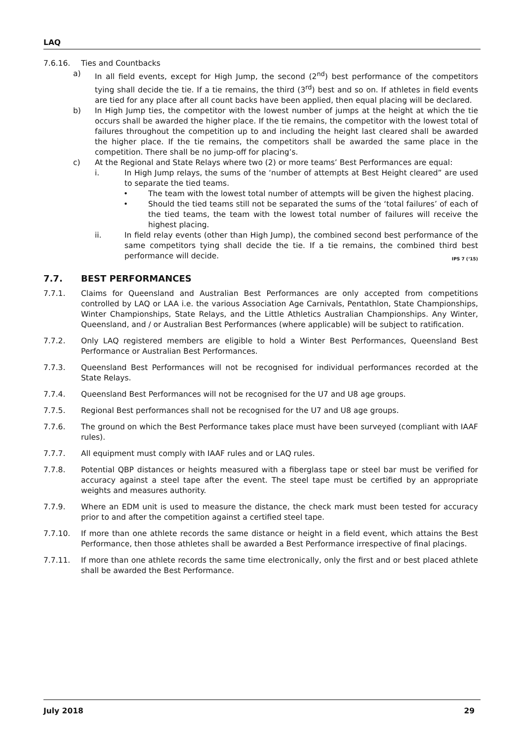LAQ
7.6.16. Ties and Countbacks
a) In all field events, except for High Jump, the second (2<sup>nd</sup>) best performance of the competitors tying shall decide the tie. If a tie remains, the third (3<sup>rd</sup>) best and so on. If athletes in field events are tied for any place after all count backs have been applied, then equal placing will be declared.
b) In High Jump ties, the competitor with the lowest number of jumps at the height at which the tie occurs shall be awarded the higher place. If the tie remains, the competitor with the lowest total of failures throughout the competition up to and including the height last cleared shall be awarded the higher place. If the tie remains, the competitors shall be awarded the same place in the competition. There shall be no jump-off for placing’s.
c) At the Regional and State Relays where two (2) or more teams’ Best Performances are equal:
i. In High Jump relays, the sums of the ‘number of attempts at Best Height cleared” are used to separate the tied teams.
• The team with the lowest total number of attempts will be given the highest placing.
• Should the tied teams still not be separated the sums of the ‘total failures’ of each of the tied teams, the team with the lowest total number of failures will receive the highest placing.
ii. In field relay events (other than High Jump), the combined second best performance of the same competitors tying shall decide the tie. If a tie remains, the combined third best performance will decide. IPS 7 (‘15)
7.7. BEST PERFORMANCES
7.7.1. Claims for Queensland and Australian Best Performances are only accepted from competitions controlled by LAQ or LAA i.e. the various Association Age Carnivals, Pentathlon, State Championships, Winter Championships, State Relays, and the Little Athletics Australian Championships. Any Winter, Queensland, and / or Australian Best Performances (where applicable) will be subject to ratification.
7.7.2. Only LAQ registered members are eligible to hold a Winter Best Performances, Queensland Best Performance or Australian Best Performances.
7.7.3. Queensland Best Performances will not be recognised for individual performances recorded at the State Relays.
7.7.4. Queensland Best Performances will not be recognised for the U7 and U8 age groups.
7.7.5. Regional Best performances shall not be recognised for the U7 and U8 age groups.
7.7.6. The ground on which the Best Performance takes place must have been surveyed (compliant with IAAF rules).
7.7.7. All equipment must comply with IAAF rules and or LAQ rules.
7.7.8. Potential QBP distances or heights measured with a fiberglass tape or steel bar must be verified for accuracy against a steel tape after the event. The steel tape must be certified by an appropriate weights and measures authority.
7.7.9. Where an EDM unit is used to measure the distance, the check mark must been tested for accuracy prior to and after the competition against a certified steel tape.
7.7.10. If more than one athlete records the same distance or height in a field event, which attains the Best Performance, then those athletes shall be awarded a Best Performance irrespective of final placings.
7.7.11. If more than one athlete records the same time electronically, only the first and or best placed athlete shall be awarded the Best Performance.
July 2018 29